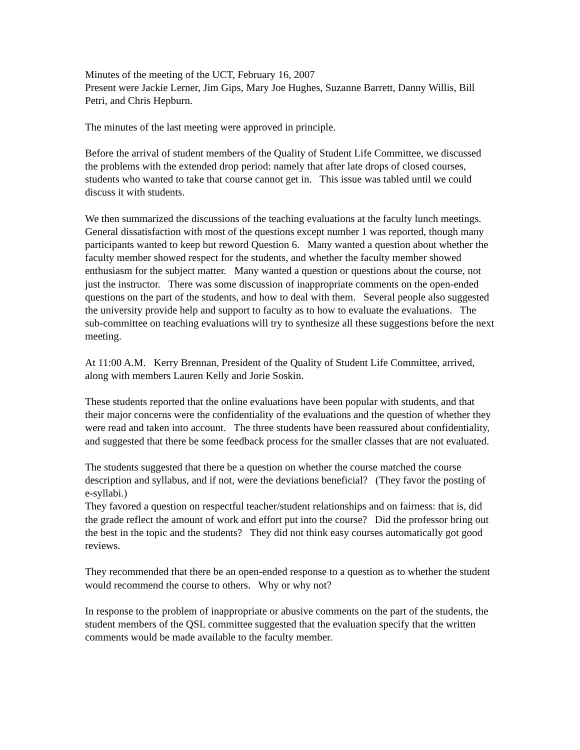Minutes of the meeting of the UCT, February 16, 2007
Present were Jackie Lerner, Jim Gips, Mary Joe Hughes, Suzanne Barrett, Danny Willis, Bill Petri, and Chris Hepburn.
The minutes of the last meeting were approved in principle.
Before the arrival of student members of the Quality of Student Life Committee, we discussed the problems with the extended drop period: namely that after late drops of closed courses, students who wanted to take that course cannot get in. This issue was tabled until we could discuss it with students.
We then summarized the discussions of the teaching evaluations at the faculty lunch meetings. General dissatisfaction with most of the questions except number 1 was reported, though many participants wanted to keep but reword Question 6. Many wanted a question about whether the faculty member showed respect for the students, and whether the faculty member showed enthusiasm for the subject matter. Many wanted a question or questions about the course, not just the instructor. There was some discussion of inappropriate comments on the open-ended questions on the part of the students, and how to deal with them. Several people also suggested the university provide help and support to faculty as to how to evaluate the evaluations. The sub-committee on teaching evaluations will try to synthesize all these suggestions before the next meeting.
At 11:00 A.M. Kerry Brennan, President of the Quality of Student Life Committee, arrived, along with members Lauren Kelly and Jorie Soskin.
These students reported that the online evaluations have been popular with students, and that their major concerns were the confidentiality of the evaluations and the question of whether they were read and taken into account. The three students have been reassured about confidentiality, and suggested that there be some feedback process for the smaller classes that are not evaluated.
The students suggested that there be a question on whether the course matched the course description and syllabus, and if not, were the deviations beneficial? (They favor the posting of e-syllabi.)
They favored a question on respectful teacher/student relationships and on fairness: that is, did the grade reflect the amount of work and effort put into the course? Did the professor bring out the best in the topic and the students? They did not think easy courses automatically got good reviews.
They recommended that there be an open-ended response to a question as to whether the student would recommend the course to others. Why or why not?
In response to the problem of inappropriate or abusive comments on the part of the students, the student members of the QSL committee suggested that the evaluation specify that the written comments would be made available to the faculty member.